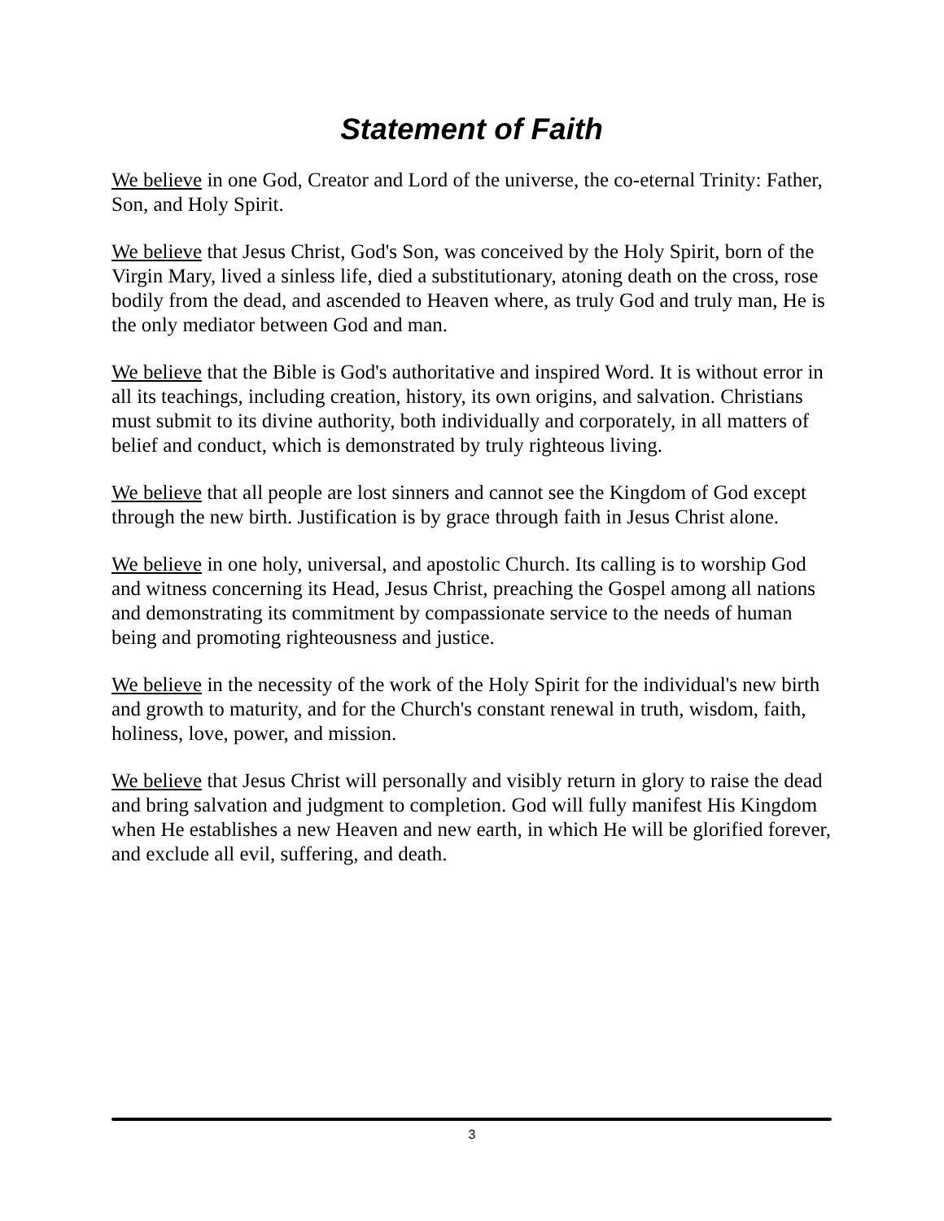Statement of Faith
We believe in one God, Creator and Lord of the universe, the co-eternal Trinity: Father, Son, and Holy Spirit.
We believe that Jesus Christ, God's Son, was conceived by the Holy Spirit, born of the Virgin Mary, lived a sinless life, died a substitutionary, atoning death on the cross, rose bodily from the dead, and ascended to Heaven where, as truly God and truly man, He is the only mediator between God and man.
We believe that the Bible is God's authoritative and inspired Word. It is without error in all its teachings, including creation, history, its own origins, and salvation. Christians must submit to its divine authority, both individually and corporately, in all matters of belief and conduct, which is demonstrated by truly righteous living.
We believe that all people are lost sinners and cannot see the Kingdom of God except through the new birth. Justification is by grace through faith in Jesus Christ alone.
We believe in one holy, universal, and apostolic Church. Its calling is to worship God and witness concerning its Head, Jesus Christ, preaching the Gospel among all nations and demonstrating its commitment by compassionate service to the needs of human being and promoting righteousness and justice.
We believe in the necessity of the work of the Holy Spirit for the individual's new birth and growth to maturity, and for the Church's constant renewal in truth, wisdom, faith, holiness, love, power, and mission.
We believe that Jesus Christ will personally and visibly return in glory to raise the dead and bring salvation and judgment to completion. God will fully manifest His Kingdom when He establishes a new Heaven and new earth, in which He will be glorified forever, and exclude all evil, suffering, and death.
3